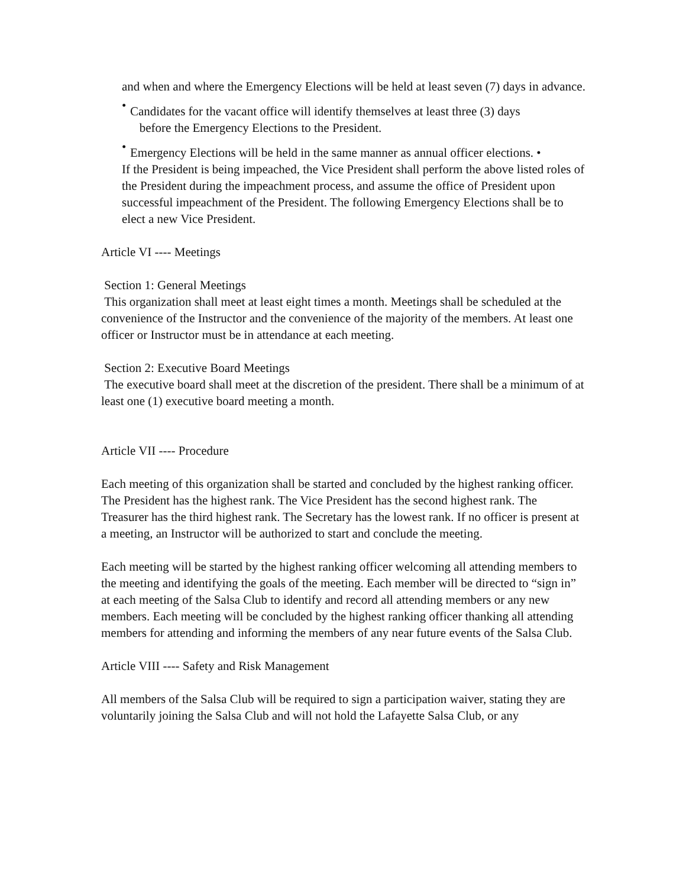and when and where the Emergency Elections will be held at least seven (7) days in advance.
• Candidates for the vacant office will identify themselves at least three (3) days
before the Emergency Elections to the President.
• Emergency Elections will be held in the same manner as annual officer elections. •
If the President is being impeached, the Vice President shall perform the above listed roles of the President during the impeachment process, and assume the office of President upon successful impeachment of the President. The following Emergency Elections shall be to elect a new Vice President.
Article VI ---- Meetings
Section 1: General Meetings
This organization shall meet at least eight times a month. Meetings shall be scheduled at the convenience of the Instructor and the convenience of the majority of the members. At least one officer or Instructor must be in attendance at each meeting.
Section 2: Executive Board Meetings
The executive board shall meet at the discretion of the president. There shall be a minimum of at least one (1) executive board meeting a month.
Article VII ---- Procedure
Each meeting of this organization shall be started and concluded by the highest ranking officer. The President has the highest rank. The Vice President has the second highest rank. The Treasurer has the third highest rank. The Secretary has the lowest rank. If no officer is present at a meeting, an Instructor will be authorized to start and conclude the meeting.
Each meeting will be started by the highest ranking officer welcoming all attending members to the meeting and identifying the goals of the meeting. Each member will be directed to “sign in” at each meeting of the Salsa Club to identify and record all attending members or any new members. Each meeting will be concluded by the highest ranking officer thanking all attending members for attending and informing the members of any near future events of the Salsa Club.
Article VIII ---- Safety and Risk Management
All members of the Salsa Club will be required to sign a participation waiver, stating they are voluntarily joining the Salsa Club and will not hold the Lafayette Salsa Club, or any